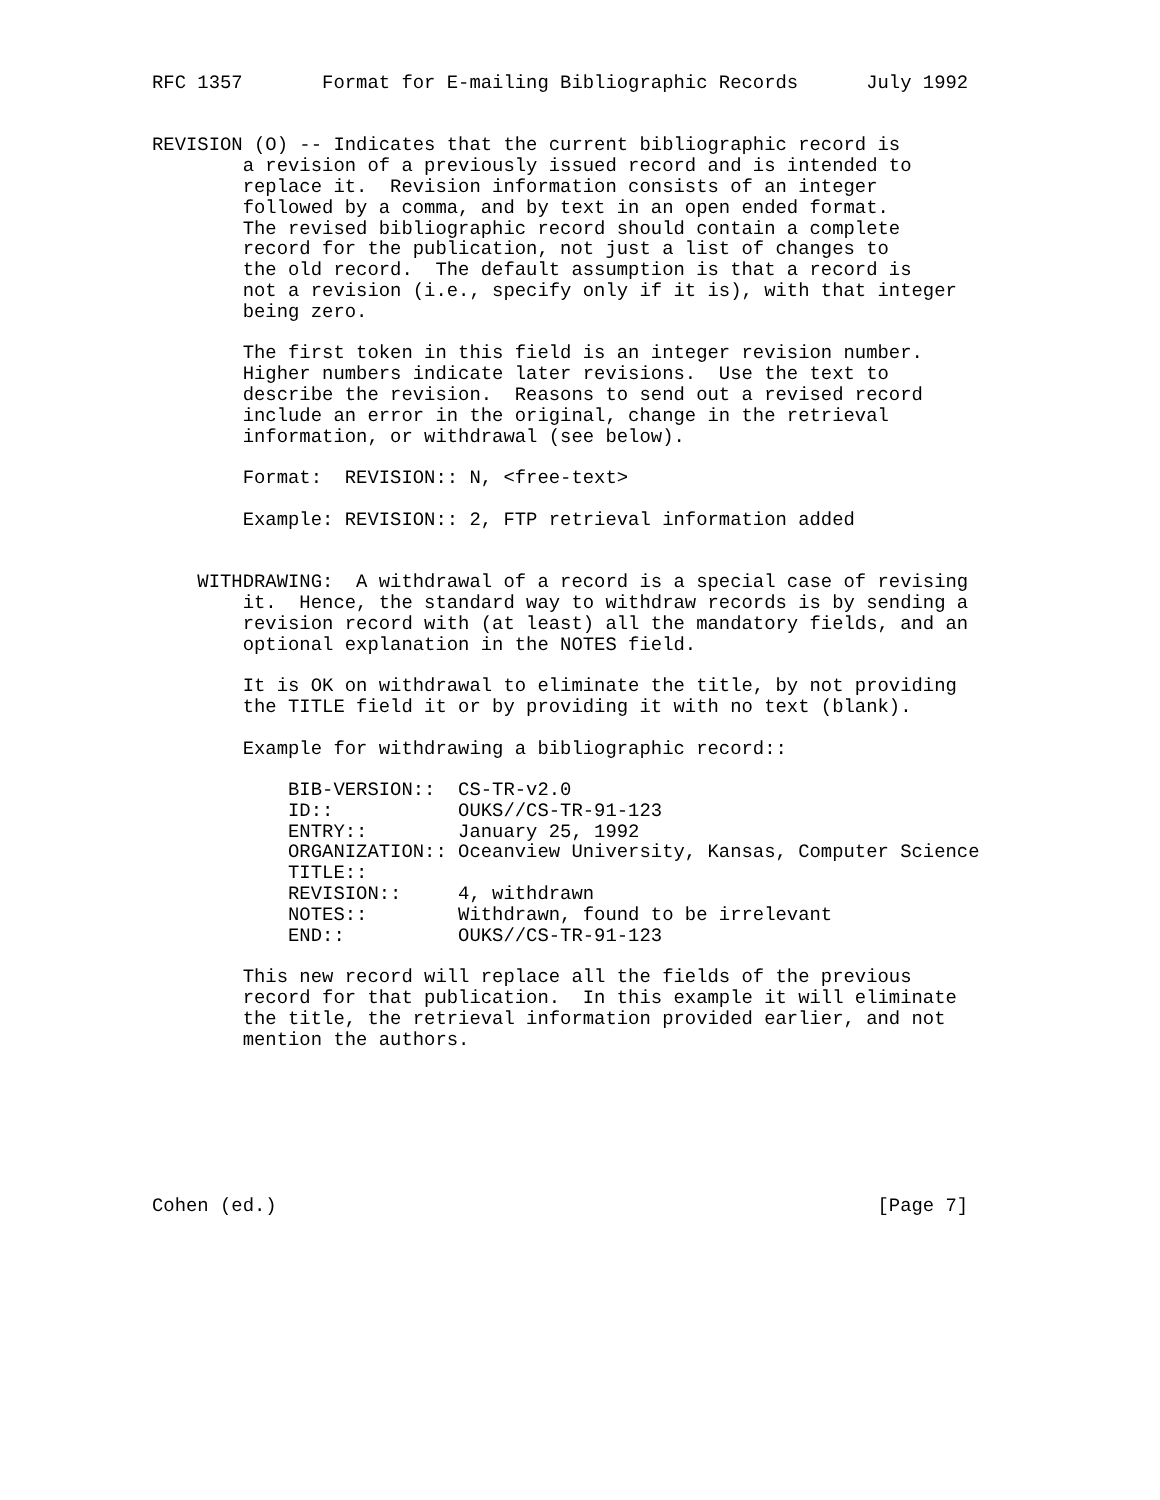RFC 1357       Format for E-mailing Bibliographic Records      July 1992


REVISION (O) -- Indicates that the current bibliographic record is
        a revision of a previously issued record and is intended to
        replace it.  Revision information consists of an integer
        followed by a comma, and by text in an open ended format.
        The revised bibliographic record should contain a complete
        record for the publication, not just a list of changes to
        the old record.  The default assumption is that a record is
        not a revision (i.e., specify only if it is), with that integer
        being zero.

        The first token in this field is an integer revision number.
        Higher numbers indicate later revisions.  Use the text to
        describe the revision.  Reasons to send out a revised record
        include an error in the original, change in the retrieval
        information, or withdrawal (see below).

        Format:  REVISION:: N, <free-text>

        Example: REVISION:: 2, FTP retrieval information added


    WITHDRAWING:  A withdrawal of a record is a special case of revising
        it.  Hence, the standard way to withdraw records is by sending a
        revision record with (at least) all the mandatory fields, and an
        optional explanation in the NOTES field.

        It is OK on withdrawal to eliminate the title, by not providing
        the TITLE field it or by providing it with no text (blank).

        Example for withdrawing a bibliographic record::

            BIB-VERSION::  CS-TR-v2.0
            ID::           OUKS//CS-TR-91-123
            ENTRY::        January 25, 1992
            ORGANIZATION:: Oceanview University, Kansas, Computer Science
            TITLE::
            REVISION::     4, withdrawn
            NOTES::        Withdrawn, found to be irrelevant
            END::          OUKS//CS-TR-91-123

        This new record will replace all the fields of the previous
        record for that publication.  In this example it will eliminate
        the title, the retrieval information provided earlier, and not
        mention the authors.







Cohen (ed.)                                                     [Page 7]